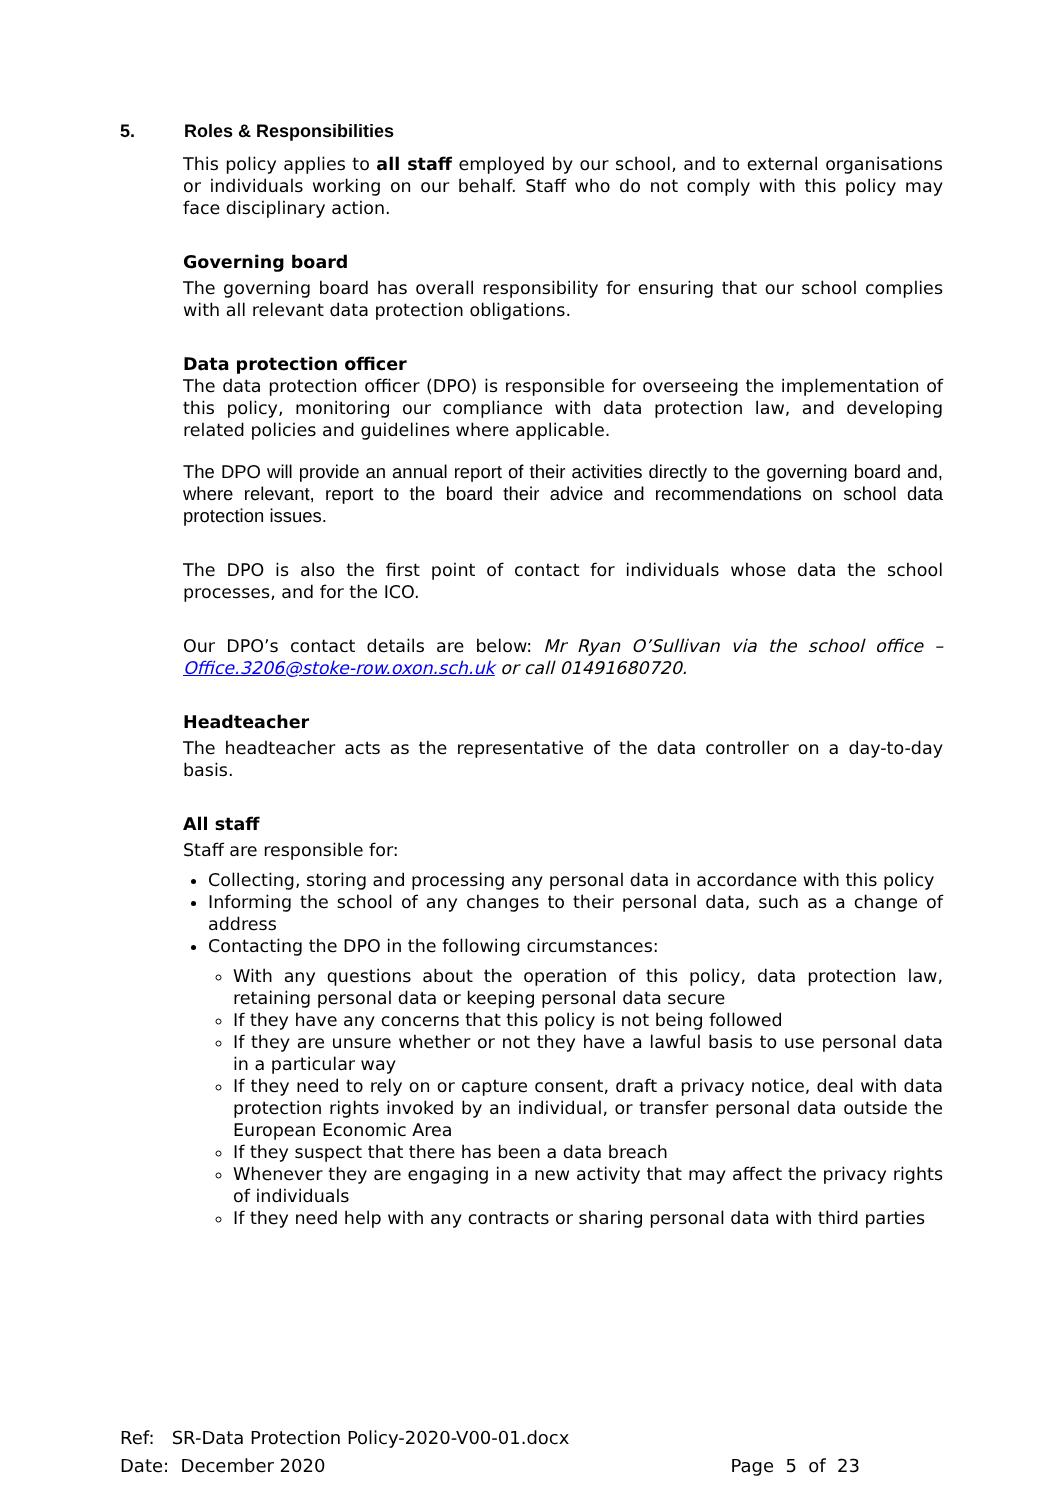5. Roles & Responsibilities
This policy applies to all staff employed by our school, and to external organisations or individuals working on our behalf. Staff who do not comply with this policy may face disciplinary action.
Governing board
The governing board has overall responsibility for ensuring that our school complies with all relevant data protection obligations.
Data protection officer
The data protection officer (DPO) is responsible for overseeing the implementation of this policy, monitoring our compliance with data protection law, and developing related policies and guidelines where applicable.
The DPO will provide an annual report of their activities directly to the governing board and, where relevant, report to the board their advice and recommendations on school data protection issues.
The DPO is also the first point of contact for individuals whose data the school processes, and for the ICO.
Our DPO’s contact details are below: Mr Ryan O’Sullivan via the school office – Office.3206@stoke-row.oxon.sch.uk or call 01491680720.
Headteacher
The headteacher acts as the representative of the data controller on a day-to-day basis.
All staff
Staff are responsible for:
Collecting, storing and processing any personal data in accordance with this policy
Informing the school of any changes to their personal data, such as a change of address
Contacting the DPO in the following circumstances:
With any questions about the operation of this policy, data protection law, retaining personal data or keeping personal data secure
If they have any concerns that this policy is not being followed
If they are unsure whether or not they have a lawful basis to use personal data in a particular way
If they need to rely on or capture consent, draft a privacy notice, deal with data protection rights invoked by an individual, or transfer personal data outside the European Economic Area
If they suspect that there has been a data breach
Whenever they are engaging in a new activity that may affect the privacy rights of individuals
If they need help with any contracts or sharing personal data with third parties
Ref: SR-Data Protection Policy-2020-V00-01.docx
Date: December 2020 Page 5 of 23